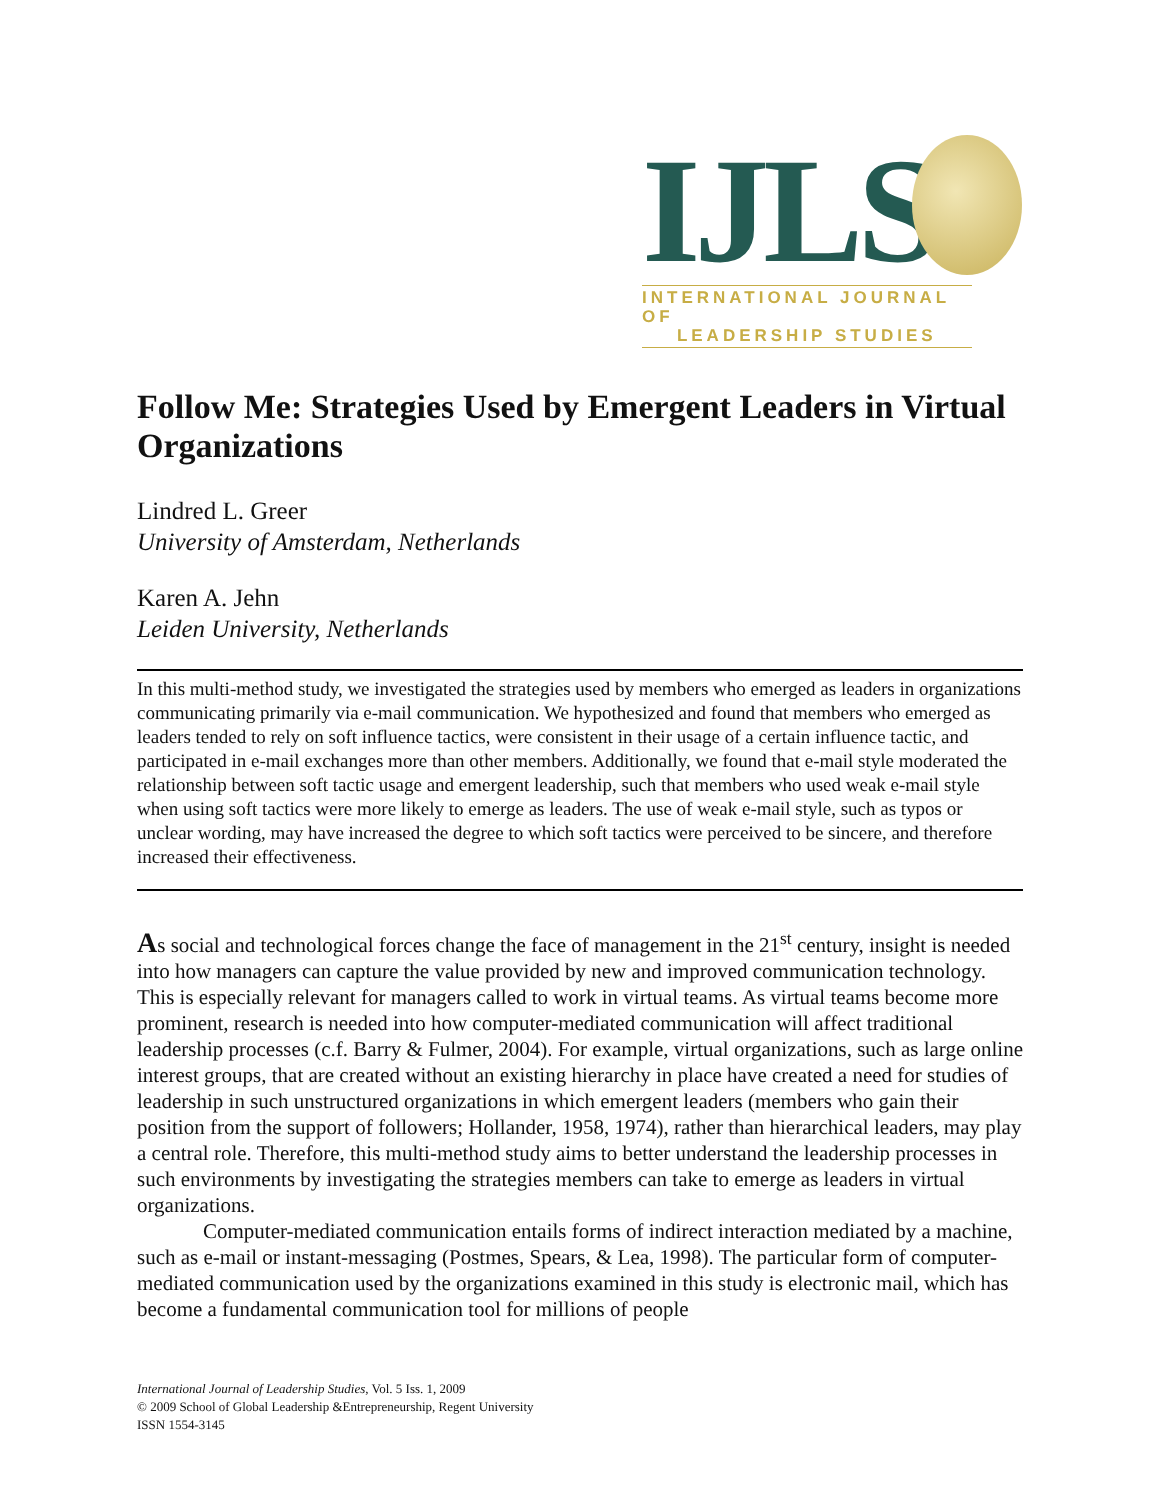IJLS
INTERNATIONAL JOURNAL OF
LEADERSHIP STUDIES
Follow Me: Strategies Used by Emergent Leaders in Virtual Organizations
Lindred L. Greer
University of Amsterdam, Netherlands
Karen A. Jehn
Leiden University, Netherlands
In this multi-method study, we investigated the strategies used by members who emerged as leaders in organizations communicating primarily via e-mail communication. We hypothesized and found that members who emerged as leaders tended to rely on soft influence tactics, were consistent in their usage of a certain influence tactic, and participated in e-mail exchanges more than other members. Additionally, we found that e-mail style moderated the relationship between soft tactic usage and emergent leadership, such that members who used weak e-mail style when using soft tactics were more likely to emerge as leaders. The use of weak e-mail style, such as typos or unclear wording, may have increased the degree to which soft tactics were perceived to be sincere, and therefore increased their effectiveness.
As social and technological forces change the face of management in the 21<sup>st</sup> century, insight is needed into how managers can capture the value provided by new and improved communication technology. This is especially relevant for managers called to work in virtual teams. As virtual teams become more prominent, research is needed into how computer-mediated communication will affect traditional leadership processes (c.f. Barry & Fulmer, 2004). For example, virtual organizations, such as large online interest groups, that are created without an existing hierarchy in place have created a need for studies of leadership in such unstructured organizations in which emergent leaders (members who gain their position from the support of followers; Hollander, 1958, 1974), rather than hierarchical leaders, may play a central role. Therefore, this multi-method study aims to better understand the leadership processes in such environments by investigating the strategies members can take to emerge as leaders in virtual organizations.
Computer-mediated communication entails forms of indirect interaction mediated by a machine, such as e-mail or instant-messaging (Postmes, Spears, & Lea, 1998). The particular form of computer-mediated communication used by the organizations examined in this study is electronic mail, which has become a fundamental communication tool for millions of people
International Journal of Leadership Studies, Vol. 5 Iss. 1, 2009
© 2009 School of Global Leadership &Entrepreneurship, Regent University
ISSN 1554-3145